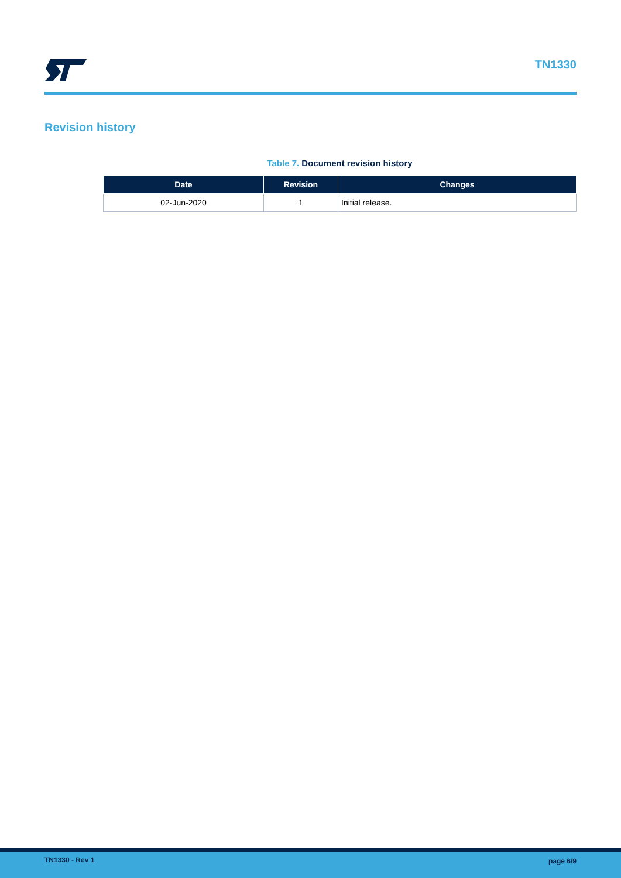TN1330
Revision history
Table 7. Document revision history
| Date | Revision | Changes |
| --- | --- | --- |
| 02-Jun-2020 | 1 | Initial release. |
TN1330 - Rev 1 page 6/9